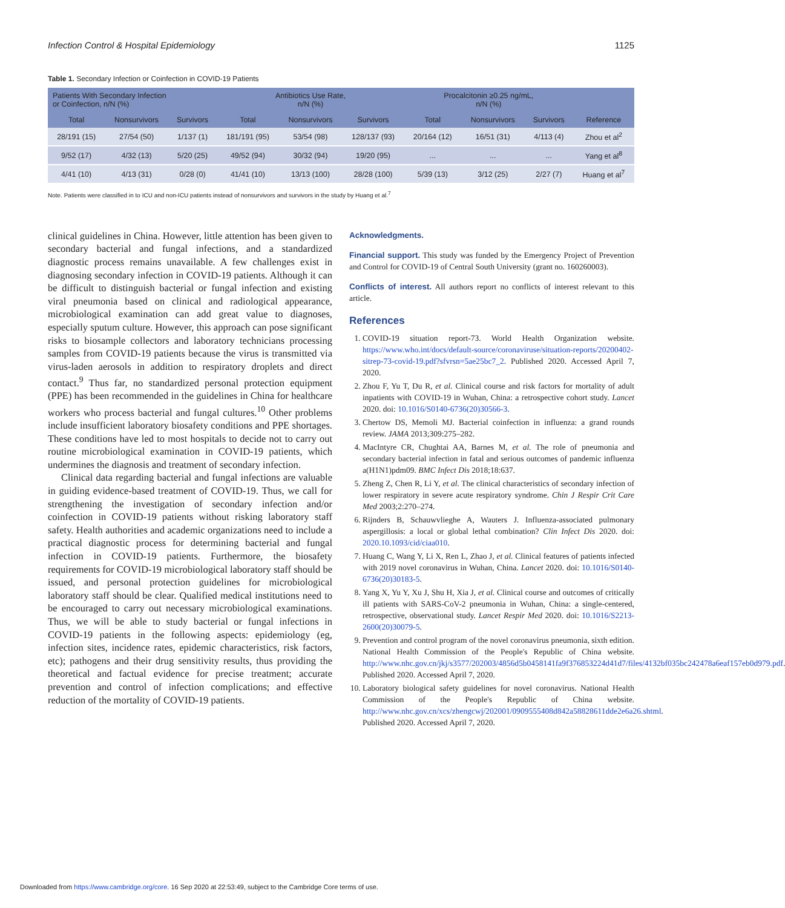Infection Control & Hospital Epidemiology 1125
Table 1. Secondary Infection or Coinfection in COVID-19 Patients
| Patients With Secondary Infection or Coinfection, n/N (%) | | | Antibiotics Use Rate, n/N (%) | | | Procalcitonin ≥0.25 ng/mL, n/N (%) | | | |
| --- | --- | --- | --- | --- | --- | --- | --- | --- | --- |
| Total | Nonsurvivors | Survivors | Total | Nonsurvivors | Survivors | Total | Nonsurvivors | Survivors | Reference |
| 28/191 (15) | 27/54 (50) | 1/137 (1) | 181/191 (95) | 53/54 (98) | 128/137 (93) | 20/164 (12) | 16/51 (31) | 4/113 (4) | Zhou et al<sup>2</sup> |
| 9/52 (17) | 4/32 (13) | 5/20 (25) | 49/52 (94) | 30/32 (94) | 19/20 (95) | ... | ... | ... | Yang et al<sup>8</sup> |
| 4/41 (10) | 4/13 (31) | 0/28 (0) | 41/41 (10) | 13/13 (100) | 28/28 (100) | 5/39 (13) | 3/12 (25) | 2/27 (7) | Huang et al<sup>7</sup> |
Note. Patients were classified in to ICU and non-ICU patients instead of nonsurvivors and survivors in the study by Huang et al.<sup>7</sup>
clinical guidelines in China. However, little attention has been given to secondary bacterial and fungal infections, and a standardized diagnostic process remains unavailable. A few challenges exist in diagnosing secondary infection in COVID-19 patients. Although it can be difficult to distinguish bacterial or fungal infection and existing viral pneumonia based on clinical and radiological appearance, microbiological examination can add great value to diagnoses, especially sputum culture. However, this approach can pose significant risks to biosample collectors and laboratory technicians processing samples from COVID-19 patients because the virus is transmitted via virus-laden aerosols in addition to respiratory droplets and direct contact.<sup>9</sup> Thus far, no standardized personal protection equipment (PPE) has been recommended in the guidelines in China for healthcare workers who process bacterial and fungal cultures.<sup>10</sup> Other problems include insufficient laboratory biosafety conditions and PPE shortages. These conditions have led to most hospitals to decide not to carry out routine microbiological examination in COVID-19 patients, which undermines the diagnosis and treatment of secondary infection.
Clinical data regarding bacterial and fungal infections are valuable in guiding evidence-based treatment of COVID-19. Thus, we call for strengthening the investigation of secondary infection and/or coinfection in COVID-19 patients without risking laboratory staff safety. Health authorities and academic organizations need to include a practical diagnostic process for determining bacterial and fungal infection in COVID-19 patients. Furthermore, the biosafety requirements for COVID-19 microbiological laboratory staff should be issued, and personal protection guidelines for microbiological laboratory staff should be clear. Qualified medical institutions need to be encouraged to carry out necessary microbiological examinations. Thus, we will be able to study bacterial or fungal infections in COVID-19 patients in the following aspects: epidemiology (eg, infection sites, incidence rates, epidemic characteristics, risk factors, etc); pathogens and their drug sensitivity results, thus providing the theoretical and factual evidence for precise treatment; accurate prevention and control of infection complications; and effective reduction of the mortality of COVID-19 patients.
Acknowledgments.
Financial support. This study was funded by the Emergency Project of Prevention and Control for COVID-19 of Central South University (grant no. 160260003).
Conflicts of interest. All authors report no conflicts of interest relevant to this article.
References
1. COVID-19 situation report-73. World Health Organization website. https://www.who.int/docs/default-source/coronaviruse/situation-reports/20200402-sitrep-73-covid-19.pdf?sfvrsn=5ae25bc7_2. Published 2020. Accessed April 7, 2020.
2. Zhou F, Yu T, Du R, et al. Clinical course and risk factors for mortality of adult inpatients with COVID-19 in Wuhan, China: a retrospective cohort study. Lancet 2020. doi: 10.1016/S0140-6736(20)30566-3.
3. Chertow DS, Memoli MJ. Bacterial coinfection in influenza: a grand rounds review. JAMA 2013;309:275–282.
4. MacIntyre CR, Chughtai AA, Barnes M, et al. The role of pneumonia and secondary bacterial infection in fatal and serious outcomes of pandemic influenza a(H1N1)pdm09. BMC Infect Dis 2018;18:637.
5. Zheng Z, Chen R, Li Y, et al. The clinical characteristics of secondary infection of lower respiratory in severe acute respiratory syndrome. Chin J Respir Crit Care Med 2003;2:270–274.
6. Rijnders B, Schauwvlieghe A, Wauters J. Influenza-associated pulmonary aspergillosis: a local or global lethal combination? Clin Infect Dis 2020. doi: 2020.10.1093/cid/ciaa010.
7. Huang C, Wang Y, Li X, Ren L, Zhao J, et al. Clinical features of patients infected with 2019 novel coronavirus in Wuhan, China. Lancet 2020. doi: 10.1016/S0140-6736(20)30183-5.
8. Yang X, Yu Y, Xu J, Shu H, Xia J, et al. Clinical course and outcomes of critically ill patients with SARS-CoV-2 pneumonia in Wuhan, China: a single-centered, retrospective, observational study. Lancet Respir Med 2020. doi: 10.1016/S2213-2600(20)30079-5.
9. Prevention and control program of the novel coronavirus pneumonia, sixth edition. National Health Commission of the People's Republic of China website. http://www.nhc.gov.cn/jkj/s3577/202003/4856d5b0458141fa9f376853224d41d7/files/4132bf035bc242478a6eaf157eb0d979.pdf. Published 2020. Accessed April 7, 2020.
10. Laboratory biological safety guidelines for novel coronavirus. National Health Commission of the People's Republic of China website. http://www.nhc.gov.cn/xcs/zhengcwj/202001/0909555408d842a58828611dde2e6a26.shtml. Published 2020. Accessed April 7, 2020.
Downloaded from https://www.cambridge.org/core. 16 Sep 2020 at 22:53:49, subject to the Cambridge Core terms of use.